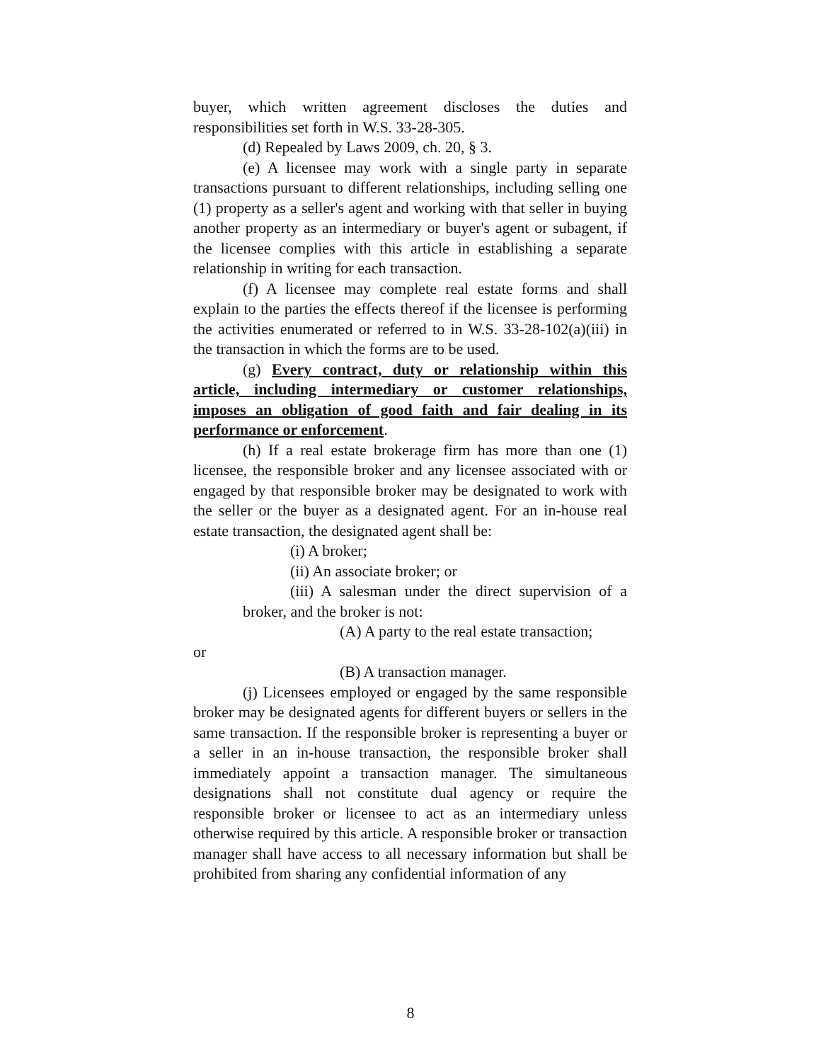buyer, which written agreement discloses the duties and responsibilities set forth in W.S. 33-28-305.
(d) Repealed by Laws 2009, ch. 20, § 3.
(e) A licensee may work with a single party in separate transactions pursuant to different relationships, including selling one (1) property as a seller's agent and working with that seller in buying another property as an intermediary or buyer's agent or subagent, if the licensee complies with this article in establishing a separate relationship in writing for each transaction.
(f) A licensee may complete real estate forms and shall explain to the parties the effects thereof if the licensee is performing the activities enumerated or referred to in W.S. 33-28-102(a)(iii) in the transaction in which the forms are to be used.
(g) Every contract, duty or relationship within this article, including intermediary or customer relationships, imposes an obligation of good faith and fair dealing in its performance or enforcement.
(h) If a real estate brokerage firm has more than one (1) licensee, the responsible broker and any licensee associated with or engaged by that responsible broker may be designated to work with the seller or the buyer as a designated agent. For an in-house real estate transaction, the designated agent shall be:
(i) A broker;
(ii) An associate broker; or
(iii) A salesman under the direct supervision of a broker, and the broker is not:
(A) A party to the real estate transaction;
or
(B) A transaction manager.
(j) Licensees employed or engaged by the same responsible broker may be designated agents for different buyers or sellers in the same transaction. If the responsible broker is representing a buyer or a seller in an in-house transaction, the responsible broker shall immediately appoint a transaction manager. The simultaneous designations shall not constitute dual agency or require the responsible broker or licensee to act as an intermediary unless otherwise required by this article. A responsible broker or transaction manager shall have access to all necessary information but shall be prohibited from sharing any confidential information of any
8